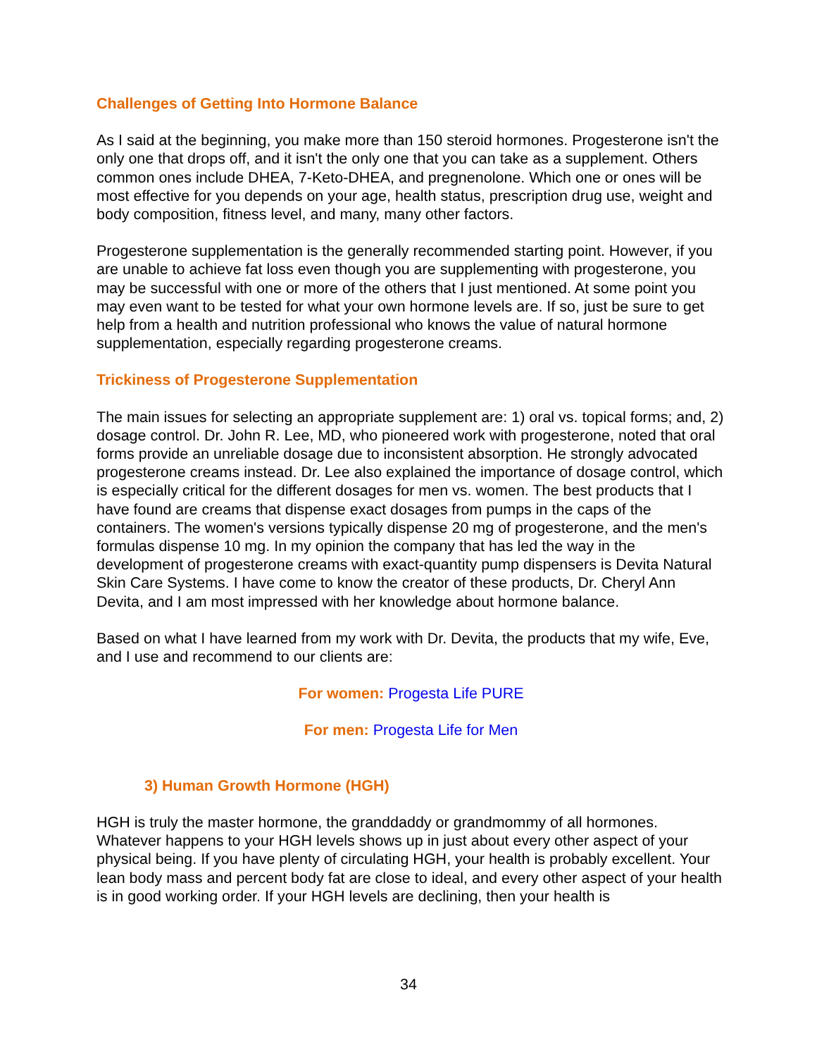Challenges of Getting Into Hormone Balance
As I said at the beginning, you make more than 150 steroid hormones. Progesterone isn't the only one that drops off, and it isn't the only one that you can take as a supplement. Others common ones include DHEA, 7-Keto-DHEA, and pregnenolone. Which one or ones will be most effective for you depends on your age, health status, prescription drug use, weight and body composition, fitness level, and many, many other factors.
Progesterone supplementation is the generally recommended starting point. However, if you are unable to achieve fat loss even though you are supplementing with progesterone, you may be successful with one or more of the others that I just mentioned. At some point you may even want to be tested for what your own hormone levels are. If so, just be sure to get help from a health and nutrition professional who knows the value of natural hormone supplementation, especially regarding progesterone creams.
Trickiness of Progesterone Supplementation
The main issues for selecting an appropriate supplement are: 1) oral vs. topical forms; and, 2) dosage control. Dr. John R. Lee, MD, who pioneered work with progesterone, noted that oral forms provide an unreliable dosage due to inconsistent absorption. He strongly advocated progesterone creams instead. Dr. Lee also explained the importance of dosage control, which is especially critical for the different dosages for men vs. women. The best products that I have found are creams that dispense exact dosages from pumps in the caps of the containers. The women's versions typically dispense 20 mg of progesterone, and the men's formulas dispense 10 mg. In my opinion the company that has led the way in the development of progesterone creams with exact-quantity pump dispensers is Devita Natural Skin Care Systems. I have come to know the creator of these products, Dr. Cheryl Ann Devita, and I am most impressed with her knowledge about hormone balance.
Based on what I have learned from my work with Dr. Devita, the products that my wife, Eve, and I use and recommend to our clients are:
For women: Progesta Life PURE
For men: Progesta Life for Men
3) Human Growth Hormone (HGH)
HGH is truly the master hormone, the granddaddy or grandmommy of all hormones. Whatever happens to your HGH levels shows up in just about every other aspect of your physical being. If you have plenty of circulating HGH, your health is probably excellent. Your lean body mass and percent body fat are close to ideal, and every other aspect of your health is in good working order. If your HGH levels are declining, then your health is
34